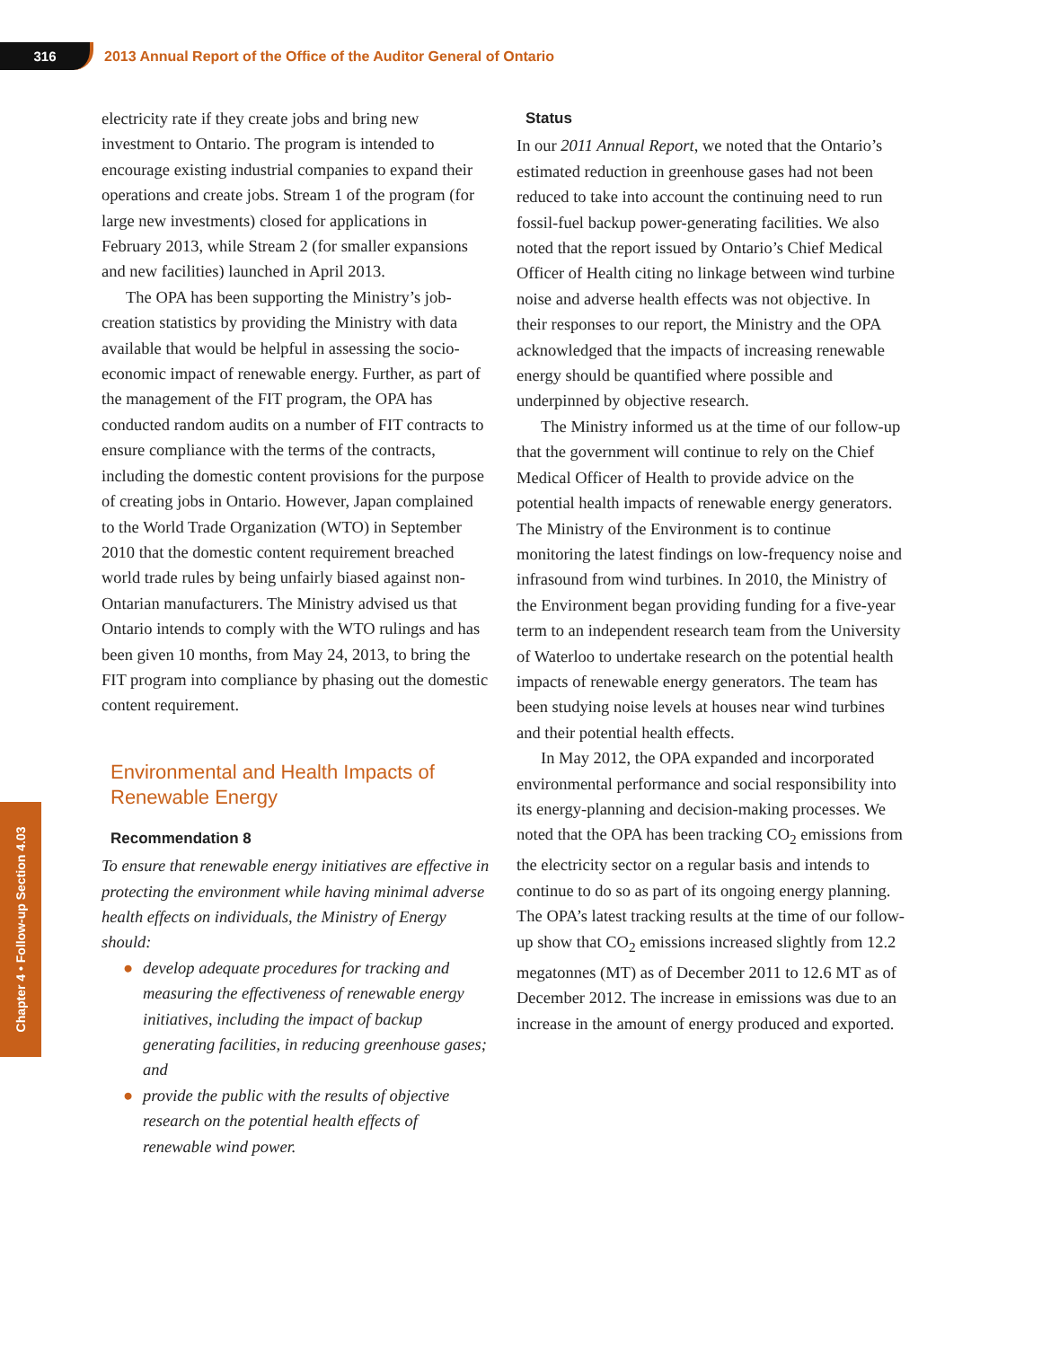316
2013 Annual Report of the Office of the Auditor General of Ontario
Chapter 4 • Follow-up Section 4.03
electricity rate if they create jobs and bring new investment to Ontario. The program is intended to encourage existing industrial companies to expand their operations and create jobs. Stream 1 of the program (for large new investments) closed for applications in February 2013, while Stream 2 (for smaller expansions and new facilities) launched in April 2013.
The OPA has been supporting the Ministry’s job-creation statistics by providing the Ministry with data available that would be helpful in assessing the socio-economic impact of renewable energy. Further, as part of the management of the FIT program, the OPA has conducted random audits on a number of FIT contracts to ensure compliance with the terms of the contracts, including the domestic content provisions for the purpose of creating jobs in Ontario. However, Japan complained to the World Trade Organization (WTO) in September 2010 that the domestic content requirement breached world trade rules by being unfairly biased against non-Ontarian manufacturers. The Ministry advised us that Ontario intends to comply with the WTO rulings and has been given 10 months, from May 24, 2013, to bring the FIT program into compliance by phasing out the domestic content requirement.
Environmental and Health Impacts of Renewable Energy
Recommendation 8
To ensure that renewable energy initiatives are effective in protecting the environment while having minimal adverse health effects on individuals, the Ministry of Energy should:
● develop adequate procedures for tracking and measuring the effectiveness of renewable energy initiatives, including the impact of backup generating facilities, in reducing greenhouse gases; and
● provide the public with the results of objective research on the potential health effects of renewable wind power.
Status
In our 2011 Annual Report, we noted that the Ontario’s estimated reduction in greenhouse gases had not been reduced to take into account the continuing need to run fossil-fuel backup power-generating facilities. We also noted that the report issued by Ontario’s Chief Medical Officer of Health citing no linkage between wind turbine noise and adverse health effects was not objective. In their responses to our report, the Ministry and the OPA acknowledged that the impacts of increasing renewable energy should be quantified where possible and underpinned by objective research.
The Ministry informed us at the time of our follow-up that the government will continue to rely on the Chief Medical Officer of Health to provide advice on the potential health impacts of renewable energy generators. The Ministry of the Environment is to continue monitoring the latest findings on low-frequency noise and infrasound from wind turbines. In 2010, the Ministry of the Environment began providing funding for a five-year term to an independent research team from the University of Waterloo to undertake research on the potential health impacts of renewable energy generators. The team has been studying noise levels at houses near wind turbines and their potential health effects.
In May 2012, the OPA expanded and incorporated environmental performance and social responsibility into its energy-planning and decision-making processes. We noted that the OPA has been tracking CO<sub>2</sub> emissions from the electricity sector on a regular basis and intends to continue to do so as part of its ongoing energy planning. The OPA’s latest tracking results at the time of our follow-up show that CO<sub>2</sub> emissions increased slightly from 12.2 megatonnes (MT) as of December 2011 to 12.6 MT as of December 2012. The increase in emissions was due to an increase in the amount of energy produced and exported.